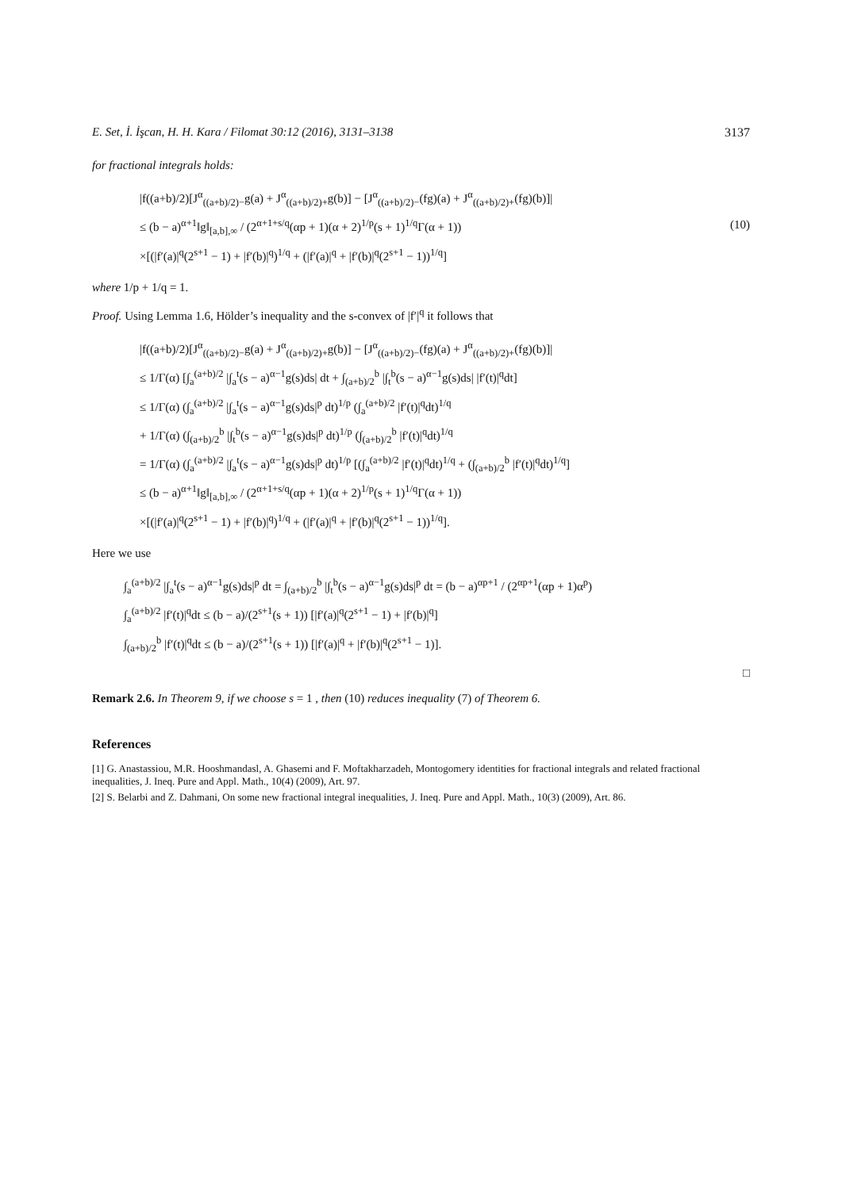E. Set, İ. İşcan, H. H. Kara / Filomat 30:12 (2016), 3131–3138 3137
for fractional integrals holds:
|f((a+b)/2)[J<sup>α</sup><sub>((a+b)/2)−</sub>g(a) + J<sup>α</sup><sub>((a+b)/2)+</sub>g(b)] − [J<sup>α</sup><sub>((a+b)/2)−</sub>(fg)(a) + J<sup>α</sup><sub>((a+b)/2)+</sub>(fg)(b)]|
≤ (b − a)<sup>α+1</sup>‖g‖<sub>[a,b],∞</sub> / (2<sup>α+1+s/q</sup>(αp + 1)(α + 2)<sup>1/p</sup>(s + 1)<sup>1/q</sup>Γ(α + 1)) (10)
×[(|f′(a)|<sup>q</sup>(2<sup>s+1</sup> − 1) + |f′(b)|<sup>q</sup>)<sup>1/q</sup> + (|f′(a)|<sup>q</sup> + |f′(b)|<sup>q</sup>(2<sup>s+1</sup> − 1))<sup>1/q</sup>]
where 1/p + 1/q = 1.
Proof. Using Lemma 1.6, Hölder’s inequality and the s-convex of |f′|<sup>q</sup> it follows that
|f((a+b)/2)[J<sup>α</sup><sub>((a+b)/2)−</sub>g(a) + J<sup>α</sup><sub>((a+b)/2)+</sub>g(b)] − [J<sup>α</sup><sub>((a+b)/2)−</sub>(fg)(a) + J<sup>α</sup><sub>((a+b)/2)+</sub>(fg)(b)]|
≤ 1/Γ(α) [∫<sub>a</sub><sup>(a+b)/2</sup> |∫<sub>a</sub><sup>t</sup>(s − a)<sup>α−1</sup>g(s)ds| dt + ∫<sub>(a+b)/2</sub><sup>b</sup> |∫<sub>t</sub><sup>b</sup>(s − a)<sup>α−1</sup>g(s)ds| |f′(t)|<sup>q</sup>dt]
≤ 1/Γ(α) (∫<sub>a</sub><sup>(a+b)/2</sup> |∫<sub>a</sub><sup>t</sup>(s − a)<sup>α−1</sup>g(s)ds|<sup>p</sup> dt)<sup>1/p</sup> (∫<sub>a</sub><sup>(a+b)/2</sup> |f′(t)|<sup>q</sup>dt)<sup>1/q</sup>
+ 1/Γ(α) (∫<sub>(a+b)/2</sub><sup>b</sup> |∫<sub>t</sub><sup>b</sup>(s − a)<sup>α−1</sup>g(s)ds|<sup>p</sup> dt)<sup>1/p</sup> (∫<sub>(a+b)/2</sub><sup>b</sup> |f′(t)|<sup>q</sup>dt)<sup>1/q</sup>
= 1/Γ(α) (∫<sub>a</sub><sup>(a+b)/2</sup> |∫<sub>a</sub><sup>t</sup>(s − a)<sup>α−1</sup>g(s)ds|<sup>p</sup> dt)<sup>1/p</sup> [(∫<sub>a</sub><sup>(a+b)/2</sup> |f′(t)|<sup>q</sup>dt)<sup>1/q</sup> + (∫<sub>(a+b)/2</sub><sup>b</sup> |f′(t)|<sup>q</sup>dt)<sup>1/q</sup>]
≤ (b − a)<sup>α+1</sup>‖g‖<sub>[a,b],∞</sub> / (2<sup>α+1+s/q</sup>(αp + 1)(α + 2)<sup>1/p</sup>(s + 1)<sup>1/q</sup>Γ(α + 1))
×[(|f′(a)|<sup>q</sup>(2<sup>s+1</sup> − 1) + |f′(b)|<sup>q</sup>)<sup>1/q</sup> + (|f′(a)|<sup>q</sup> + |f′(b)|<sup>q</sup>(2<sup>s+1</sup> − 1))<sup>1/q</sup>].
Here we use
∫<sub>a</sub><sup>(a+b)/2</sup> |∫<sub>a</sub><sup>t</sup>(s − a)<sup>α−1</sup>g(s)ds|<sup>p</sup> dt = ∫<sub>(a+b)/2</sub><sup>b</sup> |∫<sub>t</sub><sup>b</sup>(s − a)<sup>α−1</sup>g(s)ds|<sup>p</sup> dt = (b − a)<sup>αp+1</sup> / (2<sup>αp+1</sup>(αp + 1)α<sup>p</sup>)
∫<sub>a</sub><sup>(a+b)/2</sup> |f′(t)|<sup>q</sup>dt ≤ (b − a)/(2<sup>s+1</sup>(s + 1)) [|f′(a)|<sup>q</sup>(2<sup>s+1</sup> − 1) + |f′(b)|<sup>q</sup>]
∫<sub>(a+b)/2</sub><sup>b</sup> |f′(t)|<sup>q</sup>dt ≤ (b − a)/(2<sup>s+1</sup>(s + 1)) [|f′(a)|<sup>q</sup> + |f′(b)|<sup>q</sup>(2<sup>s+1</sup> − 1)].
□
Remark 2.6. In Theorem 9, if we choose s = 1 , then (10) reduces inequality (7) of Theorem 6.
References
[1] G. Anastassiou, M.R. Hooshmandasl, A. Ghasemi and F. Moftakharzadeh, Montogomery identities for fractional integrals and related fractional inequalities, J. Ineq. Pure and Appl. Math., 10(4) (2009), Art. 97.
[2] S. Belarbi and Z. Dahmani, On some new fractional integral inequalities, J. Ineq. Pure and Appl. Math., 10(3) (2009), Art. 86.